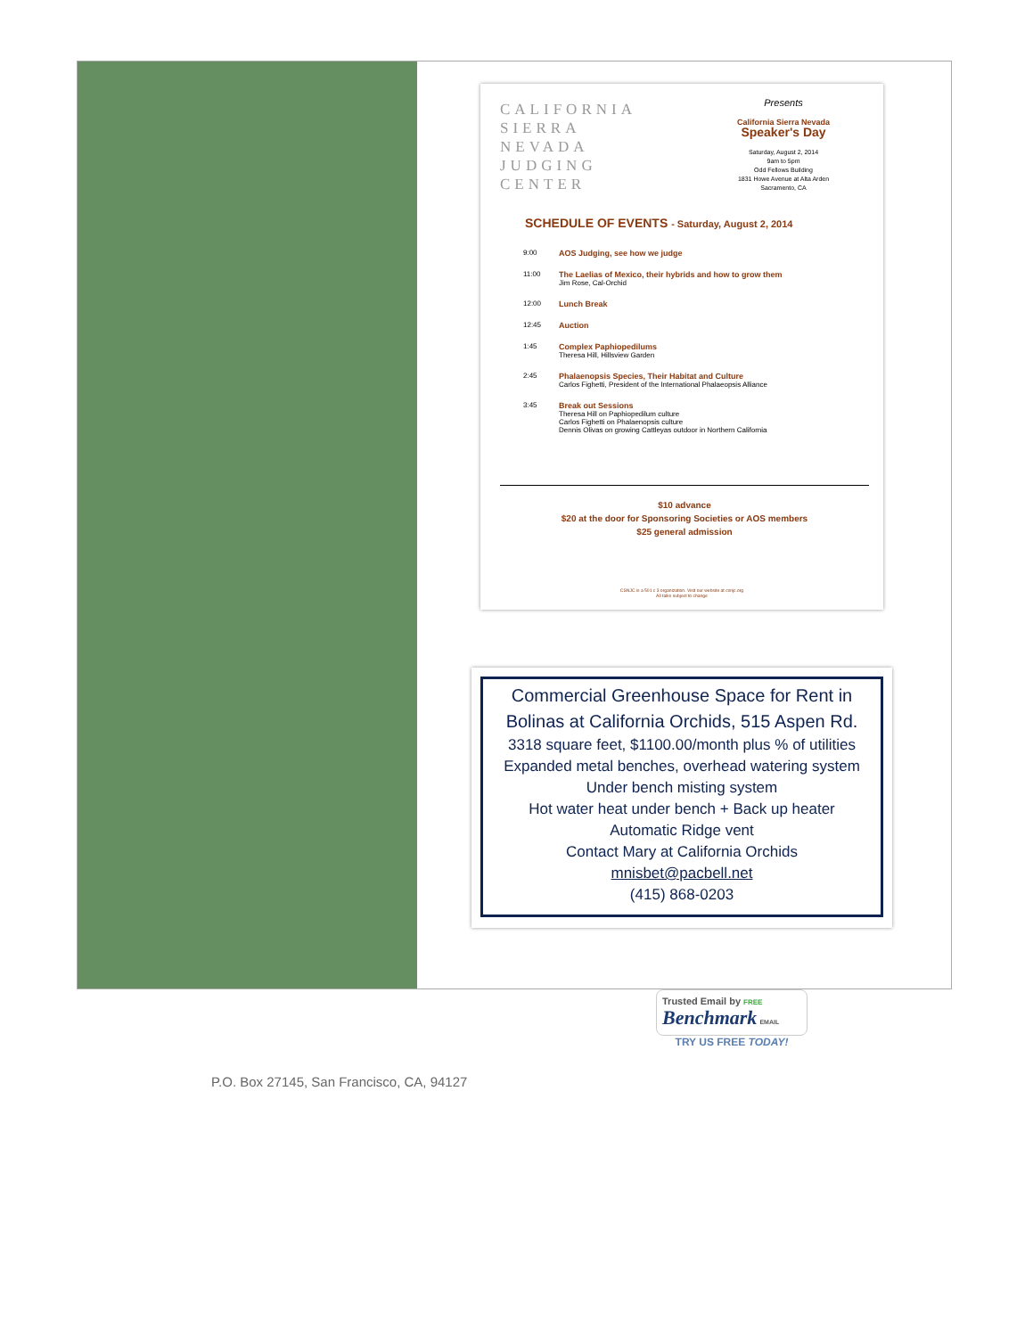CALIFORNIA
SIERRA
NEVADA
JUDGING
CENTER
Presents
California Sierra Nevada
Speaker's Day
Saturday, August 2, 2014
9am to 5pm
Odd Fellows Building
1831 Howe Avenue at Alta Arden
Sacramento, CA
SCHEDULE OF EVENTS - Saturday, August 2, 2014
| 9:00 | AOS Judging, see how we judge |
| 11:00 | The Laelias of Mexico, their hybrids and how to grow them Jim Rose, Cal-Orchid |
| 12:00 | Lunch Break |
| 12:45 | Auction |
| 1:45 | Complex Paphiopedilums Theresa Hill, Hillsview Garden |
| 2:45 | Phalaenopsis Species, Their Habitat and Culture Carlos Fighetti, President of the International Phalaeopsis Alliance |
| 3:45 | Break out Sessions Theresa Hill on Paphiopedilum culture Carlos Fighetti on Phalaenopsis culture Dennis Olivas on growing Cattleyas outdoor in Northern California |
$10 advance
$20 at the door for Sponsoring Societies or AOS members
$25 general admission
CSNJC is a 501 c 3 organization. Visit our website at csnjc.org
All talks subject to change
Commercial Greenhouse Space for Rent in
Bolinas at California Orchids, 515 Aspen Rd.
3318 square feet, $1100.00/month plus % of utilities
Expanded metal benches, overhead watering system
Under bench misting system
Hot water heat under bench + Back up heater
Automatic Ridge vent
Contact Mary at California Orchids
mnisbet@pacbell.net
(415) 868-0203
Trusted Email by FREE
Benchmark EMAIL
TRY US FREE TODAY!
P.O. Box 27145, San Francisco, CA, 94127